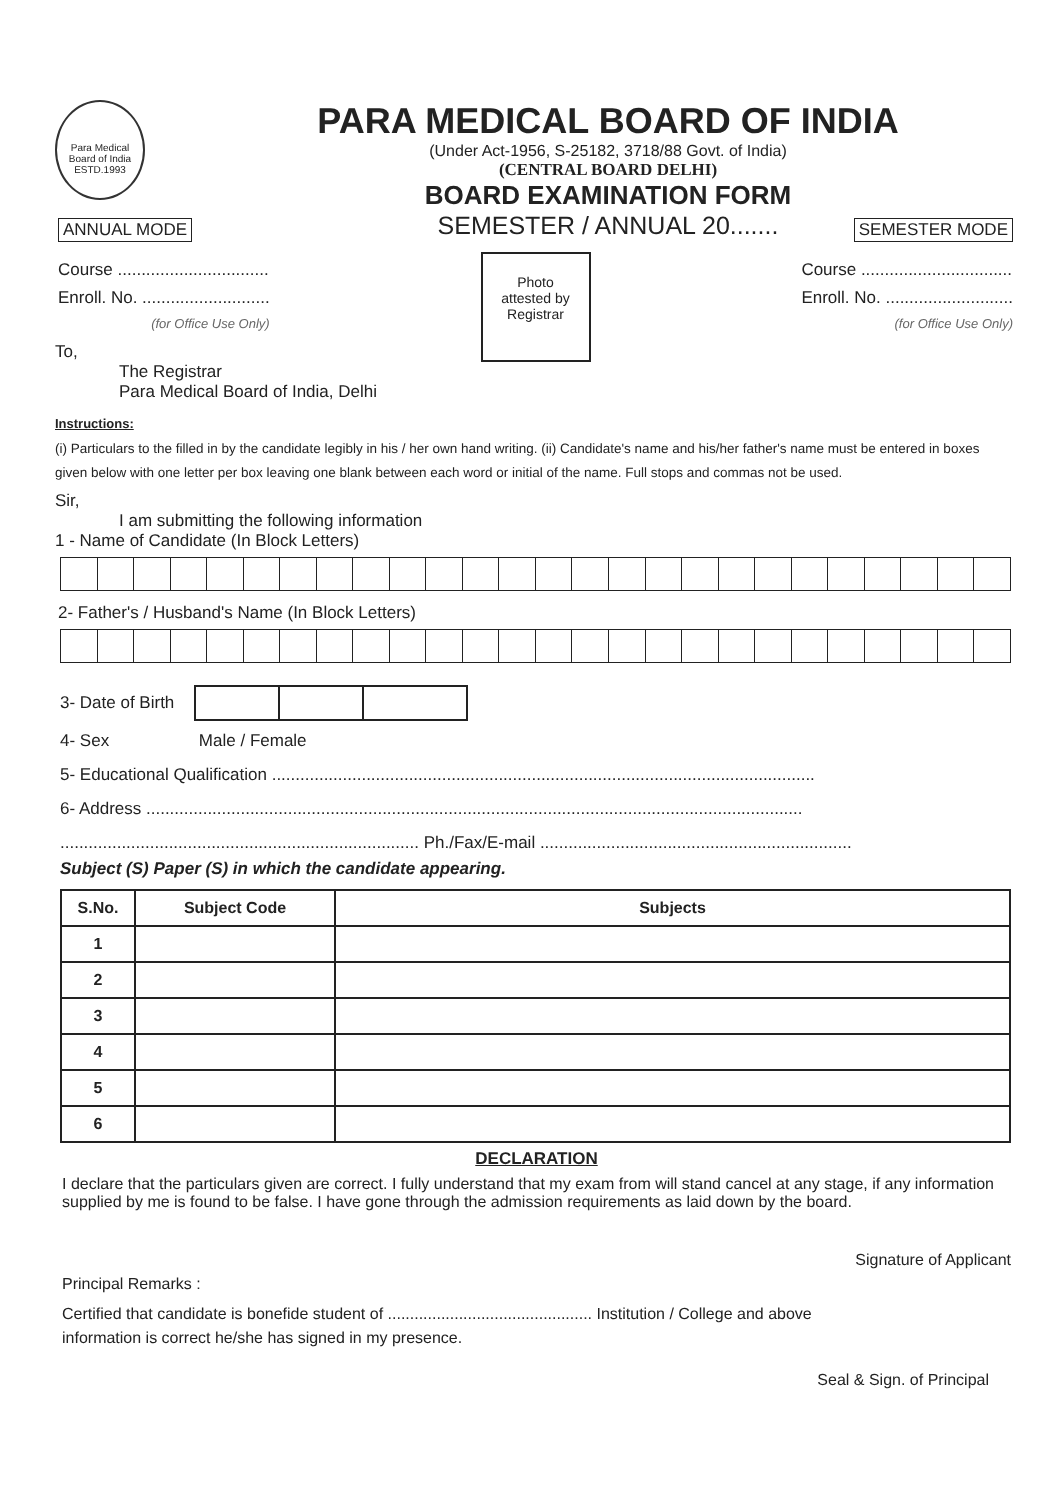Para Medical Board of India
ESTD.1993
PARA MEDICAL BOARD OF INDIA
(Under Act-1956, S-25182, 3718/88 Govt. of India)
(CENTRAL BOARD DELHI)
BOARD EXAMINATION FORM
SEMESTER / ANNUAL 20.......
ANNUAL MODE SEMESTER MODE
Course ................................
Enroll. No. ...........................
(for Office Use Only)
Photo
attested by
Registrar
Course ................................
Enroll. No. ...........................
(for Office Use Only)
To,
The Registrar
Para Medical Board of India, Delhi
Instructions:
(i) Particulars to the filled in by the candidate legibly in his / her own hand writing. (ii) Candidate's name and his/her father's name must be entered in boxes given below with one letter per box leaving one blank between each word or initial of the name. Full stops and commas not be used.
Sir,
I am submitting the following information
1 - Name of Candidate (In Block Letters)
2- Father's / Husband's Name (In Block Letters)
3- Date of Birth
4- Sex Male / Female
5- Educational Qualification ...................................................................................................................
6- Address ...........................................................................................................................................
............................................................................ Ph./Fax/E-mail ..................................................................
Subject (S) Paper (S) in which the candidate appearing.
| S.No. | Subject Code | Subjects |
| --- | --- | --- |
| 1 | | |
| 2 | | |
| 3 | | |
| 4 | | |
| 5 | | |
| 6 | | |
DECLARATION
I declare that the particulars given are correct. I fully understand that my exam from will stand cancel at any stage, if any information supplied by me is found to be false. I have gone through the admission requirements as laid down by the board.
Signature of Applicant
Principal Remarks :
Certified that candidate is bonefide student of .............................................. Institution / College and above
information is correct he/she has signed in my presence.
Seal & Sign. of Principal